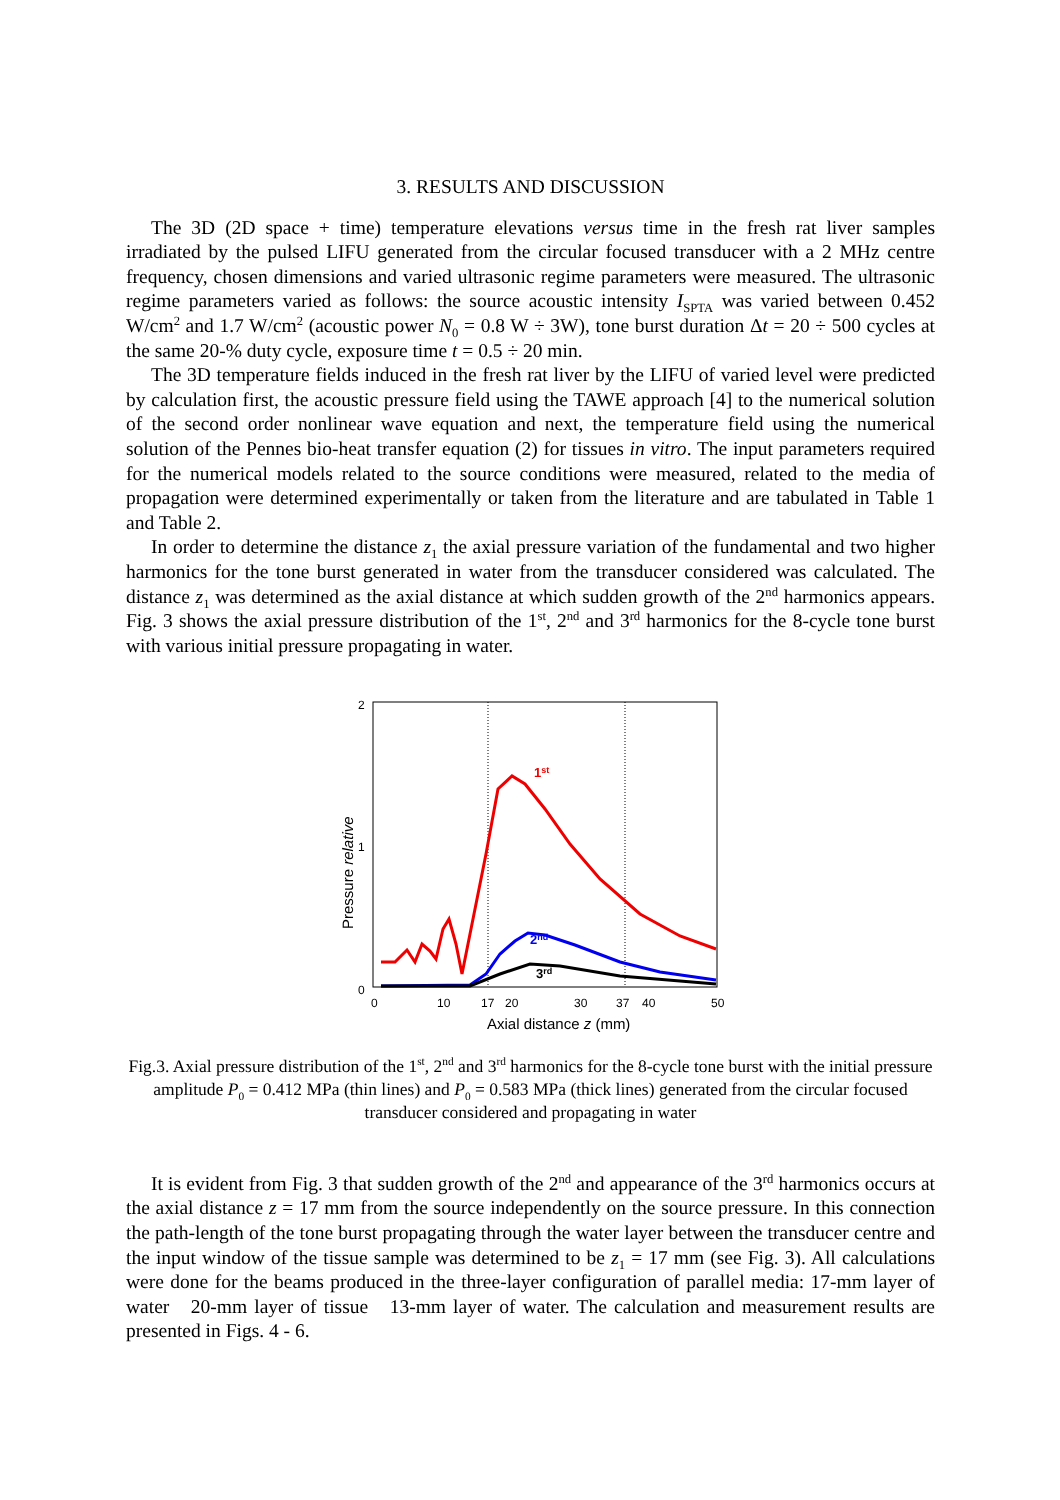3. RESULTS AND DISCUSSION
The 3D (2D space + time) temperature elevations versus time in the fresh rat liver samples irradiated by the pulsed LIFU generated from the circular focused transducer with a 2 MHz centre frequency, chosen dimensions and varied ultrasonic regime parameters were measured. The ultrasonic regime parameters varied as follows: the source acoustic intensity I<sub>SPTA</sub> was varied between 0.452 W/cm<sup>2</sup> and 1.7 W/cm<sup>2</sup> (acoustic power N<sub>0</sub> = 0.8 W ÷ 3W), tone burst duration Δt = 20 ÷ 500 cycles at the same 20-% duty cycle, exposure time t = 0.5 ÷ 20 min.
The 3D temperature fields induced in the fresh rat liver by the LIFU of varied level were predicted by calculation first, the acoustic pressure field using the TAWE approach [4] to the numerical solution of the second order nonlinear wave equation and next, the temperature field using the numerical solution of the Pennes bio-heat transfer equation (2) for tissues in vitro. The input parameters required for the numerical models related to the source conditions were measured, related to the media of propagation were determined experimentally or taken from the literature and are tabulated in Table 1 and Table 2.
In order to determine the distance z<sub>1</sub> the axial pressure variation of the fundamental and two higher harmonics for the tone burst generated in water from the transducer considered was calculated. The distance z<sub>1</sub> was determined as the axial distance at which sudden growth of the 2<sup>nd</sup> harmonics appears. Fig. 3 shows the axial pressure distribution of the 1<sup>st</sup>, 2<sup>nd</sup> and 3<sup>rd</sup> harmonics for the 8-cycle tone burst with various initial pressure propagating in water.
2
1
0
Pressure relative
1st
2nd
3rd
0
10
17
20
30
37
40
50
Axial distance z (mm)
Fig.3. Axial pressure distribution of the 1<sup>st</sup>, 2<sup>nd</sup> and 3<sup>rd</sup> harmonics for the 8-cycle tone burst with the initial pressure amplitude P<sub>0</sub> = 0.412 MPa (thin lines) and P<sub>0</sub> = 0.583 MPa (thick lines) generated from the circular focused transducer considered and propagating in water
It is evident from Fig. 3 that sudden growth of the 2<sup>nd</sup> and appearance of the 3<sup>rd</sup> harmonics occurs at the axial distance z = 17 mm from the source independently on the source pressure. In this connection the path-length of the tone burst propagating through the water layer between the transducer centre and the input window of the tissue sample was determined to be z<sub>1</sub> = 17 mm (see Fig. 3). All calculations were done for the beams produced in the three-layer configuration of parallel media: 17-mm layer of water 20-mm layer of tissue 13-mm layer of water. The calculation and measurement results are presented in Figs. 4 - 6.